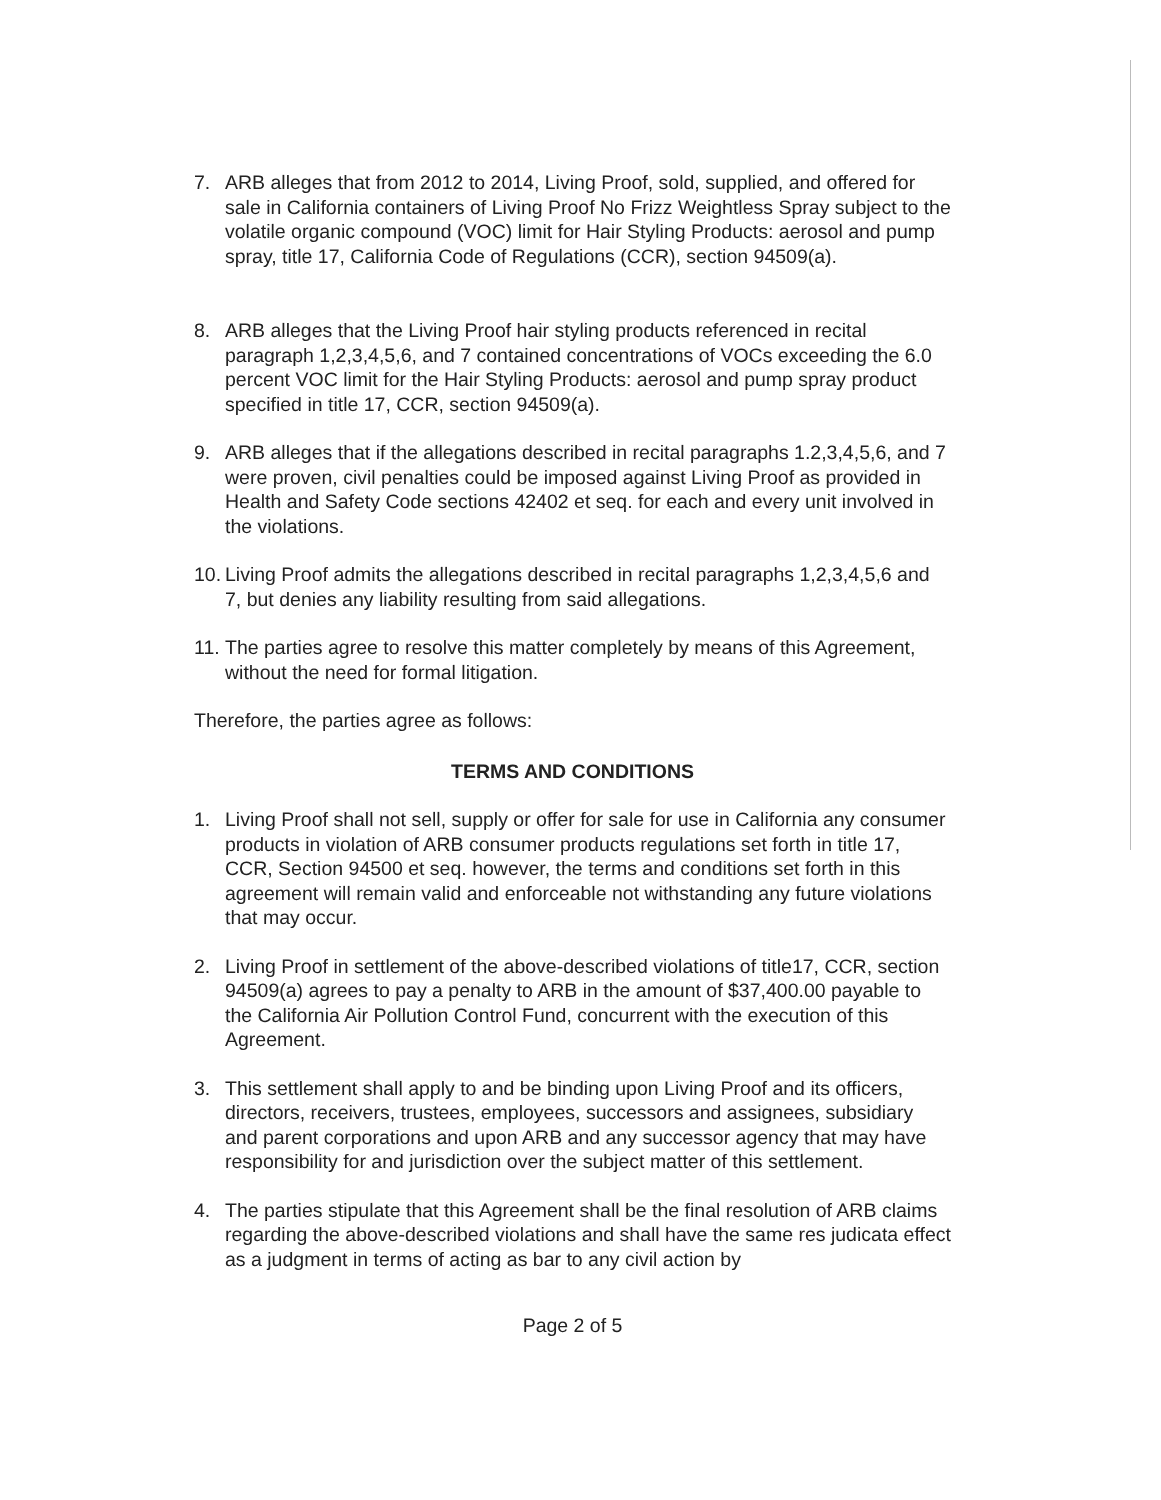7. ARB alleges that from 2012 to 2014, Living Proof, sold, supplied, and offered for sale in California containers of Living Proof No Frizz Weightless Spray subject to the volatile organic compound (VOC) limit for Hair Styling Products: aerosol and pump spray, title 17, California Code of Regulations (CCR), section 94509(a).
8. ARB alleges that the Living Proof hair styling products referenced in recital paragraph 1,2,3,4,5,6, and 7 contained concentrations of VOCs exceeding the 6.0 percent VOC limit for the Hair Styling Products: aerosol and pump spray product specified in title 17, CCR, section 94509(a).
9. ARB alleges that if the allegations described in recital paragraphs 1.2,3,4,5,6, and 7 were proven, civil penalties could be imposed against Living Proof as provided in Health and Safety Code sections 42402 et seq. for each and every unit involved in the violations.
10.
Living Proof admits the allegations described in recital paragraphs 1,2,3,4,5,6 and 7, but denies any liability resulting from said allegations.
11.
The parties agree to resolve this matter completely by means of this Agreement, without the need for formal litigation.
Therefore, the parties agree as follows:
TERMS AND CONDITIONS
1. Living Proof shall not sell, supply or offer for sale for use in California any consumer products in violation of ARB consumer products regulations set forth in title 17, CCR, Section 94500 et seq. however, the terms and conditions set forth in this agreement will remain valid and enforceable not withstanding any future violations that may occur.
2. Living Proof in settlement of the above-described violations of title17, CCR, section 94509(a) agrees to pay a penalty to ARB in the amount of $37,400.00 payable to the California Air Pollution Control Fund, concurrent with the execution of this Agreement.
3. This settlement shall apply to and be binding upon Living Proof and its officers, directors, receivers, trustees, employees, successors and assignees, subsidiary and parent corporations and upon ARB and any successor agency that may have responsibility for and jurisdiction over the subject matter of this settlement.
4. The parties stipulate that this Agreement shall be the final resolution of ARB claims regarding the above-described violations and shall have the same res judicata effect as a judgment in terms of acting as bar to any civil action by
Page 2 of 5